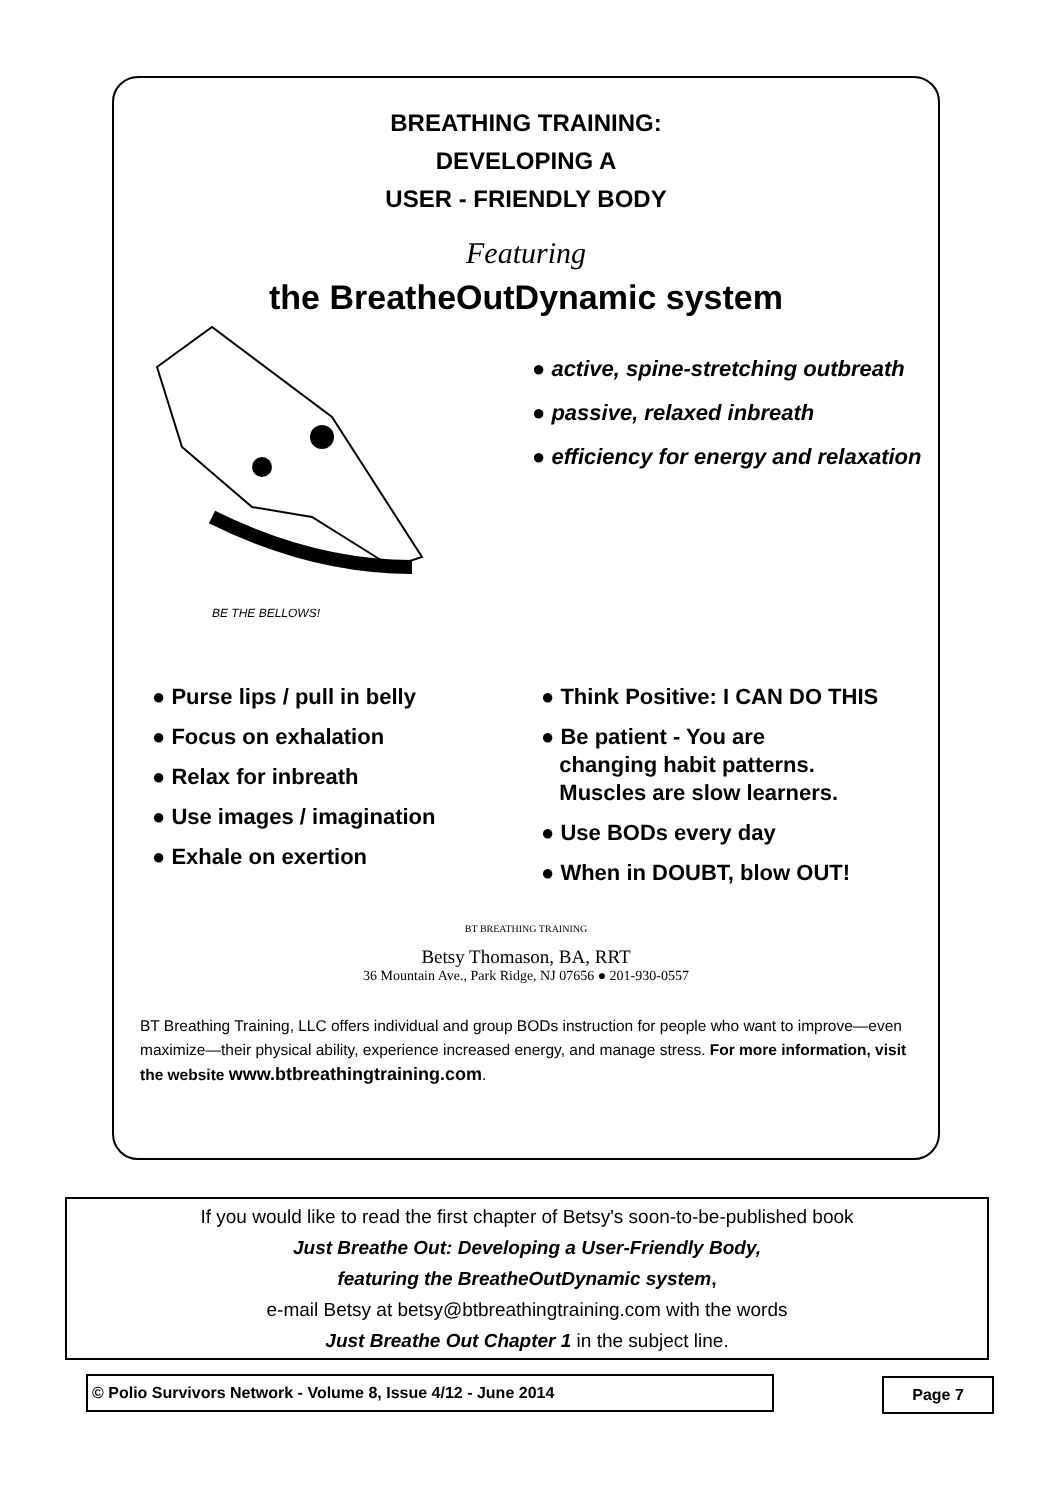BREATHING TRAINING:
DEVELOPING A
USER - FRIENDLY BODY
Featuring
the BreatheOutDynamic system
BE THE BELLOWS!
● active, spine-stretching outbreath
● passive, relaxed inbreath
● efficiency for energy and relaxation
● Purse lips / pull in belly
● Focus on exhalation
● Relax for inbreath
● Use images / imagination
● Exhale on exertion
● Think Positive: I CAN DO THIS
● Be patient - You are
changing habit patterns.
Muscles are slow learners.
● Use BODs every day
● When in DOUBT, blow OUT!
BT BREATHING TRAINING
Betsy Thomason, BA, RRT
36 Mountain Ave., Park Ridge, NJ 07656 ● 201-930-0557
BT Breathing Training, LLC offers individual and group BODs instruction for people who want to improve—even maximize—their physical ability, experience increased energy, and manage stress. For more information, visit the website www.btbreathingtraining.com.
If you would like to read the first chapter of Betsy's soon-to-be-published book
Just Breathe Out: Developing a User-Friendly Body,
featuring the BreatheOutDynamic system,
e-mail Betsy at betsy@btbreathingtraining.com with the words
Just Breathe Out Chapter 1 in the subject line.
© Polio Survivors Network - Volume 8, Issue 4/12 - June 2014 Page 7